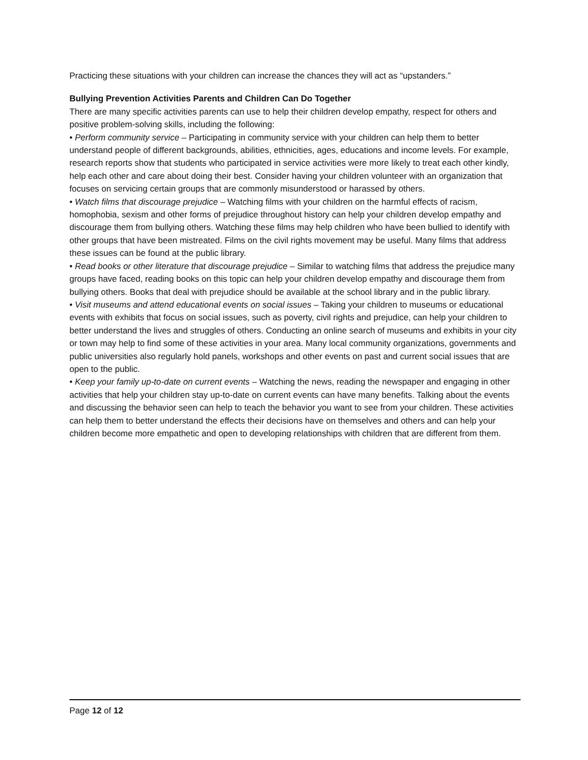Practicing these situations with your children can increase the chances they will act as “upstanders.”
Bullying Prevention Activities Parents and Children Can Do Together
There are many specific activities parents can use to help their children develop empathy, respect for others and positive problem-solving skills, including the following:
• Perform community service – Participating in community service with your children can help them to better understand people of different backgrounds, abilities, ethnicities, ages, educations and income levels. For example, research reports show that students who participated in service activities were more likely to treat each other kindly, help each other and care about doing their best. Consider having your children volunteer with an organization that focuses on servicing certain groups that are commonly misunderstood or harassed by others.
• Watch films that discourage prejudice – Watching films with your children on the harmful effects of racism, homophobia, sexism and other forms of prejudice throughout history can help your children develop empathy and discourage them from bullying others. Watching these films may help children who have been bullied to identify with other groups that have been mistreated. Films on the civil rights movement may be useful. Many films that address these issues can be found at the public library.
• Read books or other literature that discourage prejudice – Similar to watching films that address the prejudice many groups have faced, reading books on this topic can help your children develop empathy and discourage them from bullying others. Books that deal with prejudice should be available at the school library and in the public library.
• Visit museums and attend educational events on social issues – Taking your children to museums or educational events with exhibits that focus on social issues, such as poverty, civil rights and prejudice, can help your children to better understand the lives and struggles of others. Conducting an online search of museums and exhibits in your city or town may help to find some of these activities in your area. Many local community organizations, governments and public universities also regularly hold panels, workshops and other events on past and current social issues that are open to the public.
• Keep your family up-to-date on current events – Watching the news, reading the newspaper and engaging in other activities that help your children stay up-to-date on current events can have many benefits. Talking about the events and discussing the behavior seen can help to teach the behavior you want to see from your children. These activities can help them to better understand the effects their decisions have on themselves and others and can help your children become more empathetic and open to developing relationships with children that are different from them.
Page 12 of 12